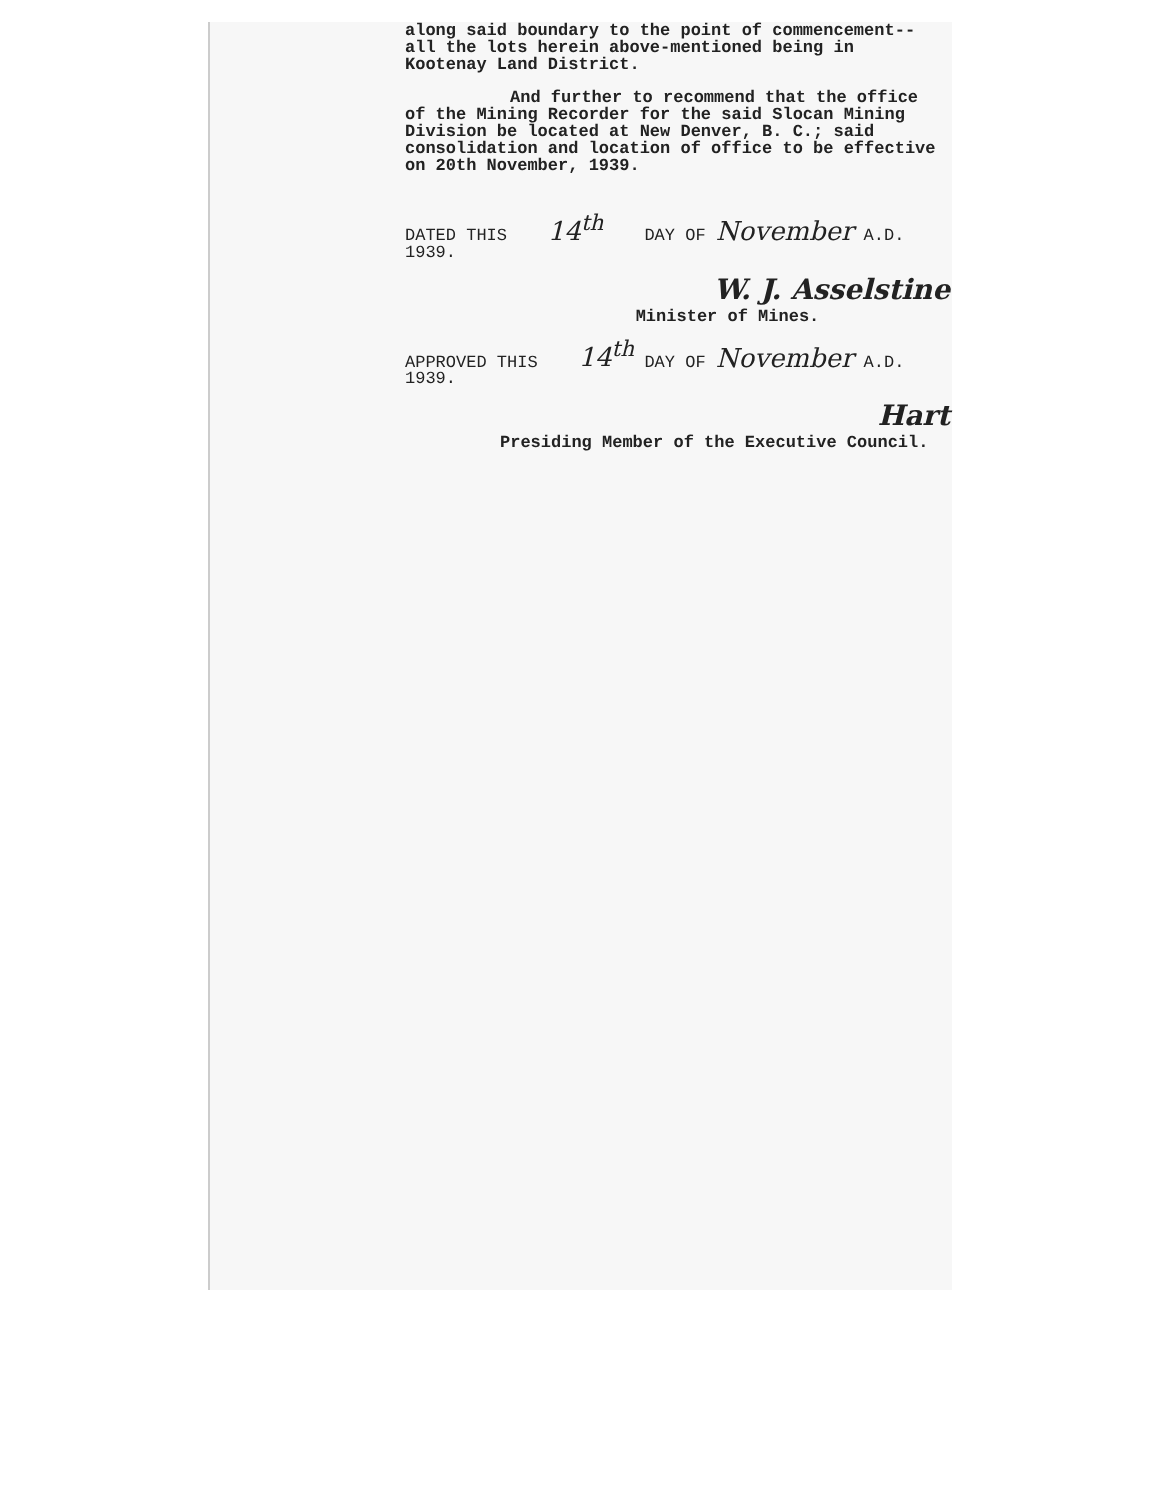along said boundary to the point of commencement--
all the lots herein above-mentioned being in
Kootenay Land District.
And further to recommend that the office
of the Mining Recorder for the said Slocan Mining
Division be located at New Denver, B. C.; said
consolidation and location of office to be effective
on 20th November, 1939.
DATED THIS 14<sup>th</sup> DAY OF November A.D. 1939.
W. J. Asselstine
Minister of Mines.
APPROVED THIS 14<sup>th</sup> DAY OF November A.D. 1939.
Hart
Presiding Member of the Executive Council.